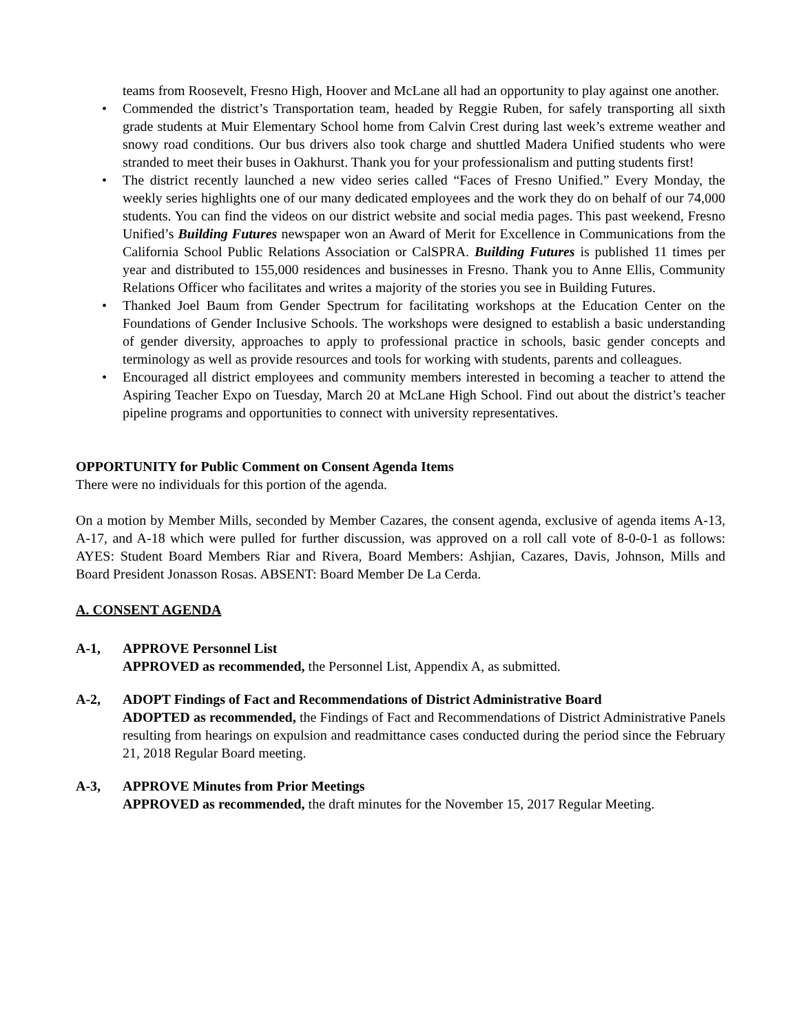teams from Roosevelt, Fresno High, Hoover and McLane all had an opportunity to play against one another.
• Commended the district’s Transportation team, headed by Reggie Ruben, for safely transporting all sixth grade students at Muir Elementary School home from Calvin Crest during last week’s extreme weather and snowy road conditions. Our bus drivers also took charge and shuttled Madera Unified students who were stranded to meet their buses in Oakhurst. Thank you for your professionalism and putting students first!
• The district recently launched a new video series called “Faces of Fresno Unified.” Every Monday, the weekly series highlights one of our many dedicated employees and the work they do on behalf of our 74,000 students. You can find the videos on our district website and social media pages. This past weekend, Fresno Unified’s Building Futures newspaper won an Award of Merit for Excellence in Communications from the California School Public Relations Association or CalSPRA. Building Futures is published 11 times per year and distributed to 155,000 residences and businesses in Fresno. Thank you to Anne Ellis, Community Relations Officer who facilitates and writes a majority of the stories you see in Building Futures.
• Thanked Joel Baum from Gender Spectrum for facilitating workshops at the Education Center on the Foundations of Gender Inclusive Schools. The workshops were designed to establish a basic understanding of gender diversity, approaches to apply to professional practice in schools, basic gender concepts and terminology as well as provide resources and tools for working with students, parents and colleagues.
• Encouraged all district employees and community members interested in becoming a teacher to attend the Aspiring Teacher Expo on Tuesday, March 20 at McLane High School. Find out about the district’s teacher pipeline programs and opportunities to connect with university representatives.
OPPORTUNITY for Public Comment on Consent Agenda Items
There were no individuals for this portion of the agenda.
On a motion by Member Mills, seconded by Member Cazares, the consent agenda, exclusive of agenda items A-13, A-17, and A-18 which were pulled for further discussion, was approved on a roll call vote of 8-0-0-1 as follows: AYES: Student Board Members Riar and Rivera, Board Members: Ashjian, Cazares, Davis, Johnson, Mills and Board President Jonasson Rosas. ABSENT: Board Member De La Cerda.
A. CONSENT AGENDA
A-1, APPROVE Personnel List
APPROVED as recommended, the Personnel List, Appendix A, as submitted.
A-2, ADOPT Findings of Fact and Recommendations of District Administrative Board
ADOPTED as recommended, the Findings of Fact and Recommendations of District Administrative Panels resulting from hearings on expulsion and readmittance cases conducted during the period since the February 21, 2018 Regular Board meeting.
A-3, APPROVE Minutes from Prior Meetings
APPROVED as recommended, the draft minutes for the November 15, 2017 Regular Meeting.